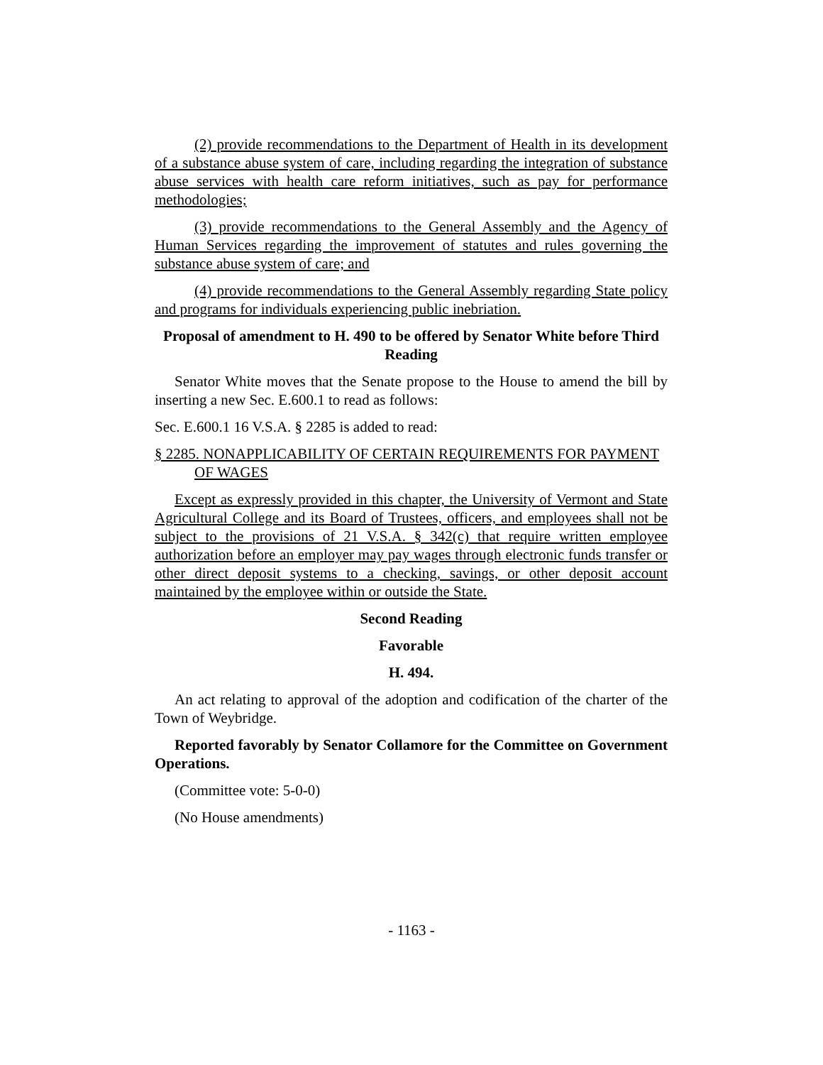(2) provide recommendations to the Department of Health in its development of a substance abuse system of care, including regarding the integration of substance abuse services with health care reform initiatives, such as pay for performance methodologies;
(3) provide recommendations to the General Assembly and the Agency of Human Services regarding the improvement of statutes and rules governing the substance abuse system of care; and
(4) provide recommendations to the General Assembly regarding State policy and programs for individuals experiencing public inebriation.
Proposal of amendment to H. 490 to be offered by Senator White before Third Reading
Senator White moves that the Senate propose to the House to amend the bill by inserting a new Sec. E.600.1 to read as follows:
Sec. E.600.1 16 V.S.A. § 2285 is added to read:
§ 2285. NONAPPLICABILITY OF CERTAIN REQUIREMENTS FOR PAYMENT OF WAGES
Except as expressly provided in this chapter, the University of Vermont and State Agricultural College and its Board of Trustees, officers, and employees shall not be subject to the provisions of 21 V.S.A. § 342(c) that require written employee authorization before an employer may pay wages through electronic funds transfer or other direct deposit systems to a checking, savings, or other deposit account maintained by the employee within or outside the State.
Second Reading
Favorable
H. 494.
An act relating to approval of the adoption and codification of the charter of the Town of Weybridge.
Reported favorably by Senator Collamore for the Committee on Government Operations.
(Committee vote: 5-0-0)
(No House amendments)
- 1163 -